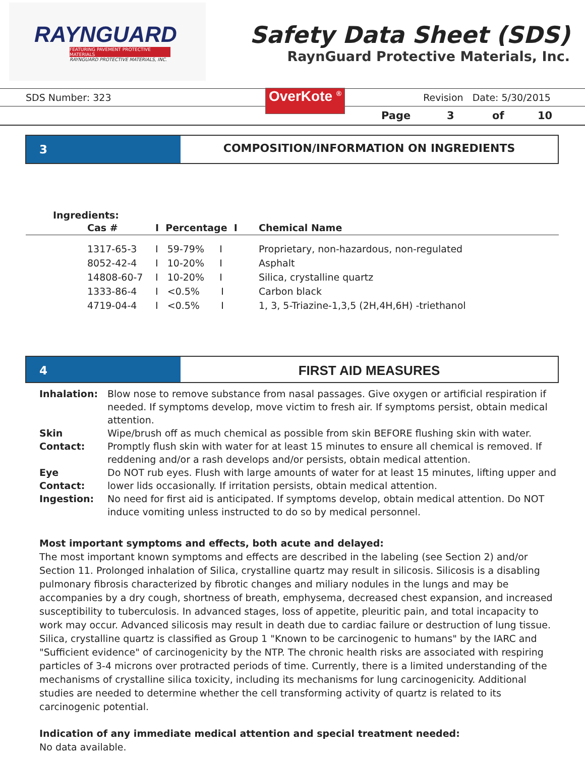RAYNGUARD
FEATURING PAVEMENT PROTECTIVE MATERIALS
RAYNGUARD PROTECTIVE MATERIALS, INC.
Safety Data Sheet (SDS)
RaynGuard Protective Materials, Inc.
SDS Number: 323 OverKote <sup>®</sup> Revision Date: 5/30/2015
Page 3 of 10
3 COMPOSITION/INFORMATION ON INGREDIENTS
Ingredients:
| | Cas # | I Percentage I | Chemical Name |
| --- | --- | --- | --- |
| | 1317-65-3 | I 59-79% I | Proprietary, non-hazardous, non-regulated |
| | 8052-42-4 | I 10-20% I | Asphalt |
| | 14808-60-7 | I 10-20% I | Silica, crystalline quartz |
| | 1333-86-4 | I <0.5% I | Carbon black |
| | 4719-04-4 | I <0.5% I | 1, 3, 5-Triazine-1,3,5 (2H,4H,6H) -triethanol |
4 FIRST AID MEASURES
| Inhalation: | Blow nose to remove substance from nasal passages. Give oxygen or artificial respiration if needed. If symptoms develop, move victim to fresh air. If symptoms persist, obtain medical attention. |
| Skin Contact: | Wipe/brush off as much chemical as possible from skin BEFORE flushing skin with water. Promptly flush skin with water for at least 15 minutes to ensure all chemical is removed. If reddening and/or a rash develops and/or persists, obtain medical attention. |
| Eye Contact: | Do NOT rub eyes. Flush with large amounts of water for at least 15 minutes, lifting upper and lower lids occasionally. If irritation persists, obtain medical attention. |
| Ingestion: | No need for first aid is anticipated. If symptoms develop, obtain medical attention. Do NOT induce vomiting unless instructed to do so by medical personnel. |
Most important symptoms and effects, both acute and delayed:
The most important known symptoms and effects are described in the labeling (see Section 2) and/or Section 11. Prolonged inhalation of Silica, crystalline quartz may result in silicosis. Silicosis is a disabling pulmonary fibrosis characterized by fibrotic changes and miliary nodules in the lungs and may be accompanies by a dry cough, shortness of breath, emphysema, decreased chest expansion, and increased susceptibility to tuberculosis. In advanced stages, loss of appetite, pleuritic pain, and total incapacity to work may occur. Advanced silicosis may result in death due to cardiac failure or destruction of lung tissue. Silica, crystalline quartz is classified as Group 1 "Known to be carcinogenic to humans" by the IARC and "Sufficient evidence" of carcinogenicity by the NTP. The chronic health risks are associated with respiring particles of 3-4 microns over protracted periods of time. Currently, there is a limited understanding of the mechanisms of crystalline silica toxicity, including its mechanisms for lung carcinogenicity. Additional studies are needed to determine whether the cell transforming activity of quartz is related to its carcinogenic potential.
Indication of any immediate medical attention and special treatment needed:
No data available.